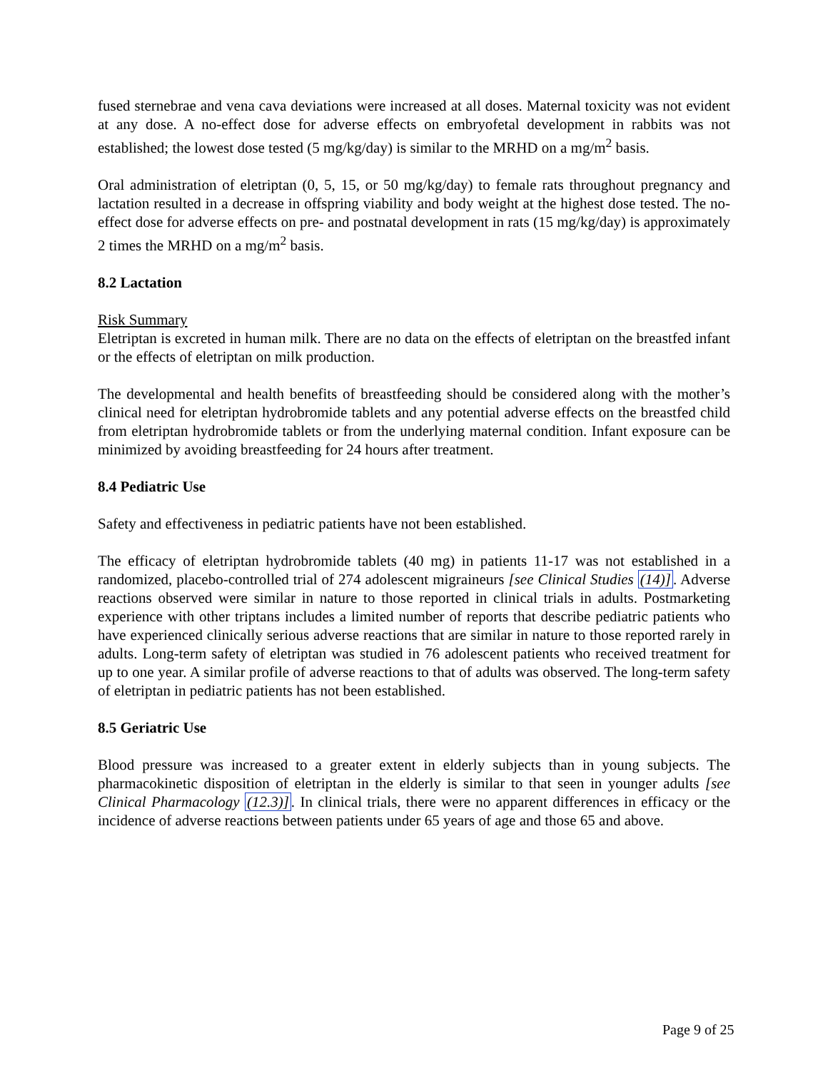fused sternebrae and vena cava deviations were increased at all doses. Maternal toxicity was not evident at any dose. A no-effect dose for adverse effects on embryofetal development in rabbits was not established; the lowest dose tested (5 mg/kg/day) is similar to the MRHD on a mg/m<sup>2</sup> basis.
Oral administration of eletriptan (0, 5, 15, or 50 mg/kg/day) to female rats throughout pregnancy and lactation resulted in a decrease in offspring viability and body weight at the highest dose tested. The no-effect dose for adverse effects on pre- and postnatal development in rats (15 mg/kg/day) is approximately 2 times the MRHD on a mg/m<sup>2</sup> basis.
8.2 Lactation
Risk Summary
Eletriptan is excreted in human milk. There are no data on the effects of eletriptan on the breastfed infant or the effects of eletriptan on milk production.
The developmental and health benefits of breastfeeding should be considered along with the mother’s clinical need for eletriptan hydrobromide tablets and any potential adverse effects on the breastfed child from eletriptan hydrobromide tablets or from the underlying maternal condition. Infant exposure can be minimized by avoiding breastfeeding for 24 hours after treatment.
8.4 Pediatric Use
Safety and effectiveness in pediatric patients have not been established.
The efficacy of eletriptan hydrobromide tablets (40 mg) in patients 11-17 was not established in a randomized, placebo-controlled trial of 274 adolescent migraineurs [see Clinical Studies (14)]. Adverse reactions observed were similar in nature to those reported in clinical trials in adults. Postmarketing experience with other triptans includes a limited number of reports that describe pediatric patients who have experienced clinically serious adverse reactions that are similar in nature to those reported rarely in adults. Long-term safety of eletriptan was studied in 76 adolescent patients who received treatment for up to one year. A similar profile of adverse reactions to that of adults was observed. The long-term safety of eletriptan in pediatric patients has not been established.
8.5 Geriatric Use
Blood pressure was increased to a greater extent in elderly subjects than in young subjects. The pharmacokinetic disposition of eletriptan in the elderly is similar to that seen in younger adults [see Clinical Pharmacology (12.3)]. In clinical trials, there were no apparent differences in efficacy or the incidence of adverse reactions between patients under 65 years of age and those 65 and above.
Page 9 of 25